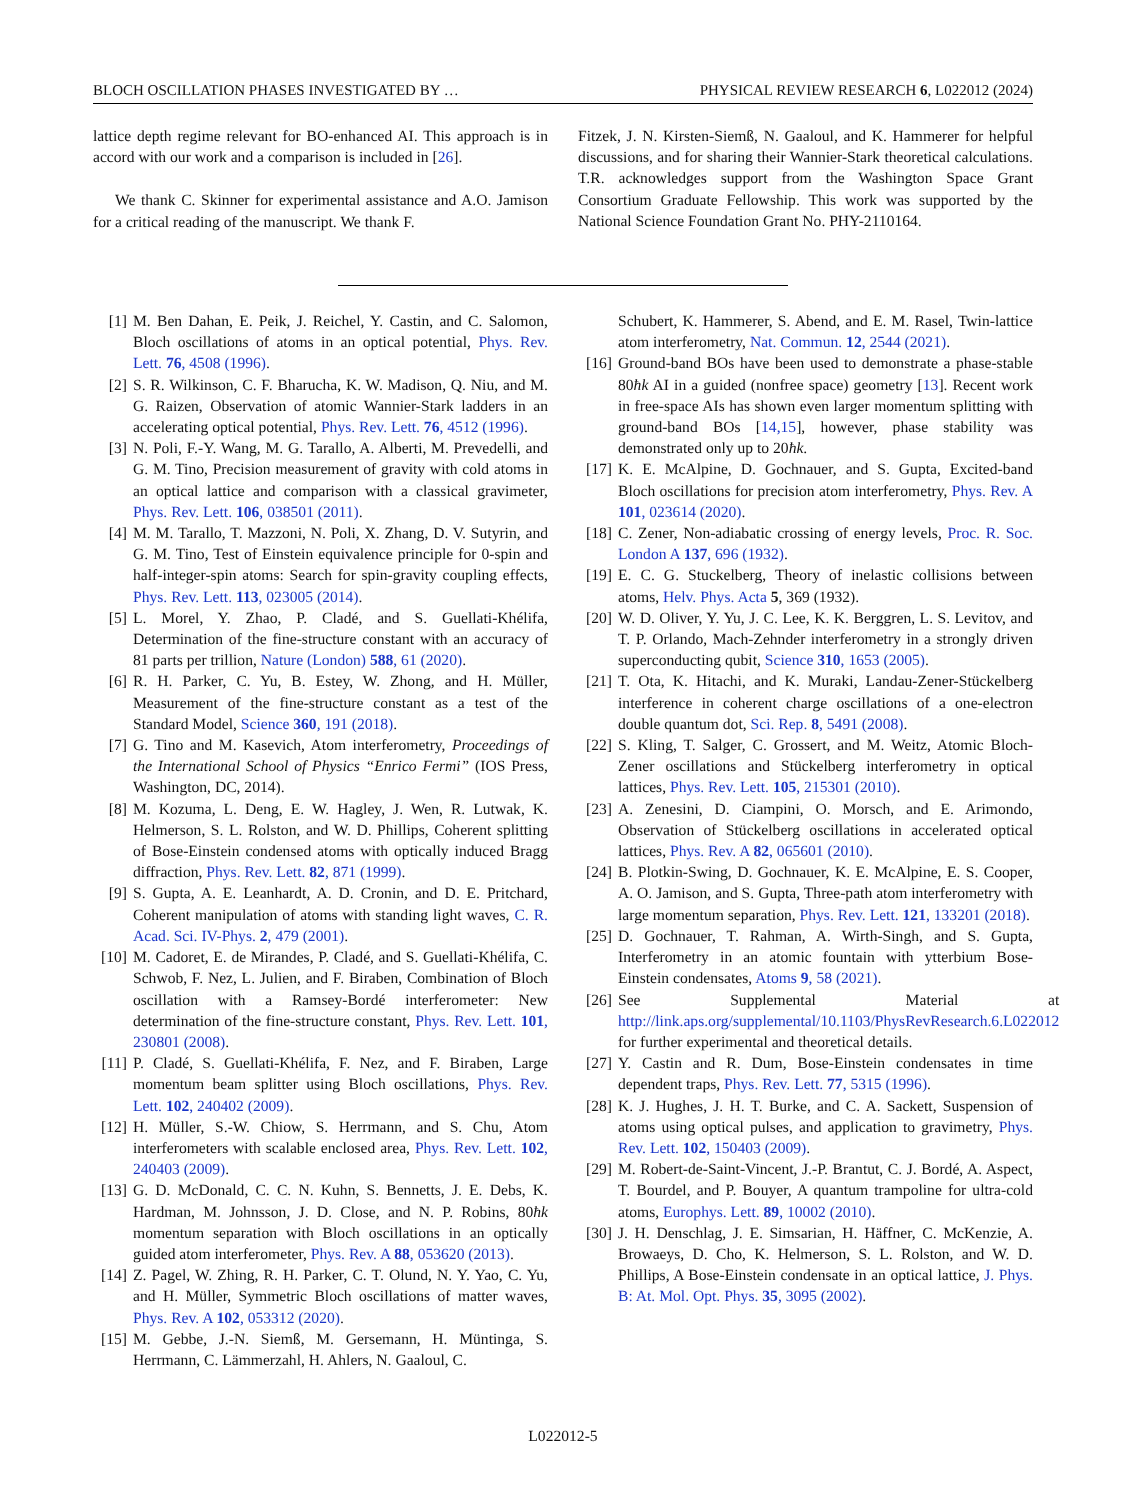BLOCH OSCILLATION PHASES INVESTIGATED BY … PHYSICAL REVIEW RESEARCH 6, L022012 (2024)
lattice depth regime relevant for BO-enhanced AI. This approach is in accord with our work and a comparison is included in [26].
We thank C. Skinner for experimental assistance and A.O. Jamison for a critical reading of the manuscript. We thank F.
Fitzek, J. N. Kirsten-Siemß, N. Gaaloul, and K. Hammerer for helpful discussions, and for sharing their Wannier-Stark theoretical calculations. T.R. acknowledges support from the Washington Space Grant Consortium Graduate Fellowship. This work was supported by the National Science Foundation Grant No. PHY-2110164.
[1] M. Ben Dahan, E. Peik, J. Reichel, Y. Castin, and C. Salomon, Bloch oscillations of atoms in an optical potential, Phys. Rev. Lett. 76, 4508 (1996).
[2] S. R. Wilkinson, C. F. Bharucha, K. W. Madison, Q. Niu, and M. G. Raizen, Observation of atomic Wannier-Stark ladders in an accelerating optical potential, Phys. Rev. Lett. 76, 4512 (1996).
[3] N. Poli, F.-Y. Wang, M. G. Tarallo, A. Alberti, M. Prevedelli, and G. M. Tino, Precision measurement of gravity with cold atoms in an optical lattice and comparison with a classical gravimeter, Phys. Rev. Lett. 106, 038501 (2011).
[4] M. M. Tarallo, T. Mazzoni, N. Poli, X. Zhang, D. V. Sutyrin, and G. M. Tino, Test of Einstein equivalence principle for 0-spin and half-integer-spin atoms: Search for spin-gravity coupling effects, Phys. Rev. Lett. 113, 023005 (2014).
[5] L. Morel, Y. Zhao, P. Cladé, and S. Guellati-Khélifa, Determination of the fine-structure constant with an accuracy of 81 parts per trillion, Nature (London) 588, 61 (2020).
[6] R. H. Parker, C. Yu, B. Estey, W. Zhong, and H. Müller, Measurement of the fine-structure constant as a test of the Standard Model, Science 360, 191 (2018).
[7] G. Tino and M. Kasevich, Atom interferometry, Proceedings of the International School of Physics “Enrico Fermi” (IOS Press, Washington, DC, 2014).
[8] M. Kozuma, L. Deng, E. W. Hagley, J. Wen, R. Lutwak, K. Helmerson, S. L. Rolston, and W. D. Phillips, Coherent splitting of Bose-Einstein condensed atoms with optically induced Bragg diffraction, Phys. Rev. Lett. 82, 871 (1999).
[9] S. Gupta, A. E. Leanhardt, A. D. Cronin, and D. E. Pritchard, Coherent manipulation of atoms with standing light waves, C. R. Acad. Sci. IV-Phys. 2, 479 (2001).
[10] M. Cadoret, E. de Mirandes, P. Cladé, and S. Guellati-Khélifa, C. Schwob, F. Nez, L. Julien, and F. Biraben, Combination of Bloch oscillation with a Ramsey-Bordé interferometer: New determination of the fine-structure constant, Phys. Rev. Lett. 101, 230801 (2008).
[11] P. Cladé, S. Guellati-Khélifa, F. Nez, and F. Biraben, Large momentum beam splitter using Bloch oscillations, Phys. Rev. Lett. 102, 240402 (2009).
[12] H. Müller, S.-W. Chiow, S. Herrmann, and S. Chu, Atom interferometers with scalable enclosed area, Phys. Rev. Lett. 102, 240403 (2009).
[13] G. D. McDonald, C. C. N. Kuhn, S. Bennetts, J. E. Debs, K. Hardman, M. Johnsson, J. D. Close, and N. P. Robins, 80ħk momentum separation with Bloch oscillations in an optically guided atom interferometer, Phys. Rev. A 88, 053620 (2013).
[14] Z. Pagel, W. Zhing, R. H. Parker, C. T. Olund, N. Y. Yao, C. Yu, and H. Müller, Symmetric Bloch oscillations of matter waves, Phys. Rev. A 102, 053312 (2020).
[15] M. Gebbe, J.-N. Siemß, M. Gersemann, H. Müntinga, S. Herrmann, C. Lämmerzahl, H. Ahlers, N. Gaaloul, C.
Schubert, K. Hammerer, S. Abend, and E. M. Rasel, Twin-lattice atom interferometry, Nat. Commun. 12, 2544 (2021).
[16] Ground-band BOs have been used to demonstrate a phase-stable 80ħk AI in a guided (nonfree space) geometry [13]. Recent work in free-space AIs has shown even larger momentum splitting with ground-band BOs [14,15], however, phase stability was demonstrated only up to 20ħk.
[17] K. E. McAlpine, D. Gochnauer, and S. Gupta, Excited-band Bloch oscillations for precision atom interferometry, Phys. Rev. A 101, 023614 (2020).
[18] C. Zener, Non-adiabatic crossing of energy levels, Proc. R. Soc. London A 137, 696 (1932).
[19] E. C. G. Stuckelberg, Theory of inelastic collisions between atoms, Helv. Phys. Acta 5, 369 (1932).
[20] W. D. Oliver, Y. Yu, J. C. Lee, K. K. Berggren, L. S. Levitov, and T. P. Orlando, Mach-Zehnder interferometry in a strongly driven superconducting qubit, Science 310, 1653 (2005).
[21] T. Ota, K. Hitachi, and K. Muraki, Landau-Zener-Stückelberg interference in coherent charge oscillations of a one-electron double quantum dot, Sci. Rep. 8, 5491 (2008).
[22] S. Kling, T. Salger, C. Grossert, and M. Weitz, Atomic Bloch-Zener oscillations and Stückelberg interferometry in optical lattices, Phys. Rev. Lett. 105, 215301 (2010).
[23] A. Zenesini, D. Ciampini, O. Morsch, and E. Arimondo, Observation of Stückelberg oscillations in accelerated optical lattices, Phys. Rev. A 82, 065601 (2010).
[24] B. Plotkin-Swing, D. Gochnauer, K. E. McAlpine, E. S. Cooper, A. O. Jamison, and S. Gupta, Three-path atom interferometry with large momentum separation, Phys. Rev. Lett. 121, 133201 (2018).
[25] D. Gochnauer, T. Rahman, A. Wirth-Singh, and S. Gupta, Interferometry in an atomic fountain with ytterbium Bose-Einstein condensates, Atoms 9, 58 (2021).
[26] See Supplemental Material at http://link.aps.org/supplemental/10.1103/PhysRevResearch.6.L022012 for further experimental and theoretical details.
[27] Y. Castin and R. Dum, Bose-Einstein condensates in time dependent traps, Phys. Rev. Lett. 77, 5315 (1996).
[28] K. J. Hughes, J. H. T. Burke, and C. A. Sackett, Suspension of atoms using optical pulses, and application to gravimetry, Phys. Rev. Lett. 102, 150403 (2009).
[29] M. Robert-de-Saint-Vincent, J.-P. Brantut, C. J. Bordé, A. Aspect, T. Bourdel, and P. Bouyer, A quantum trampoline for ultra-cold atoms, Europhys. Lett. 89, 10002 (2010).
[30] J. H. Denschlag, J. E. Simsarian, H. Häffner, C. McKenzie, A. Browaeys, D. Cho, K. Helmerson, S. L. Rolston, and W. D. Phillips, A Bose-Einstein condensate in an optical lattice, J. Phys. B: At. Mol. Opt. Phys. 35, 3095 (2002).
L022012-5